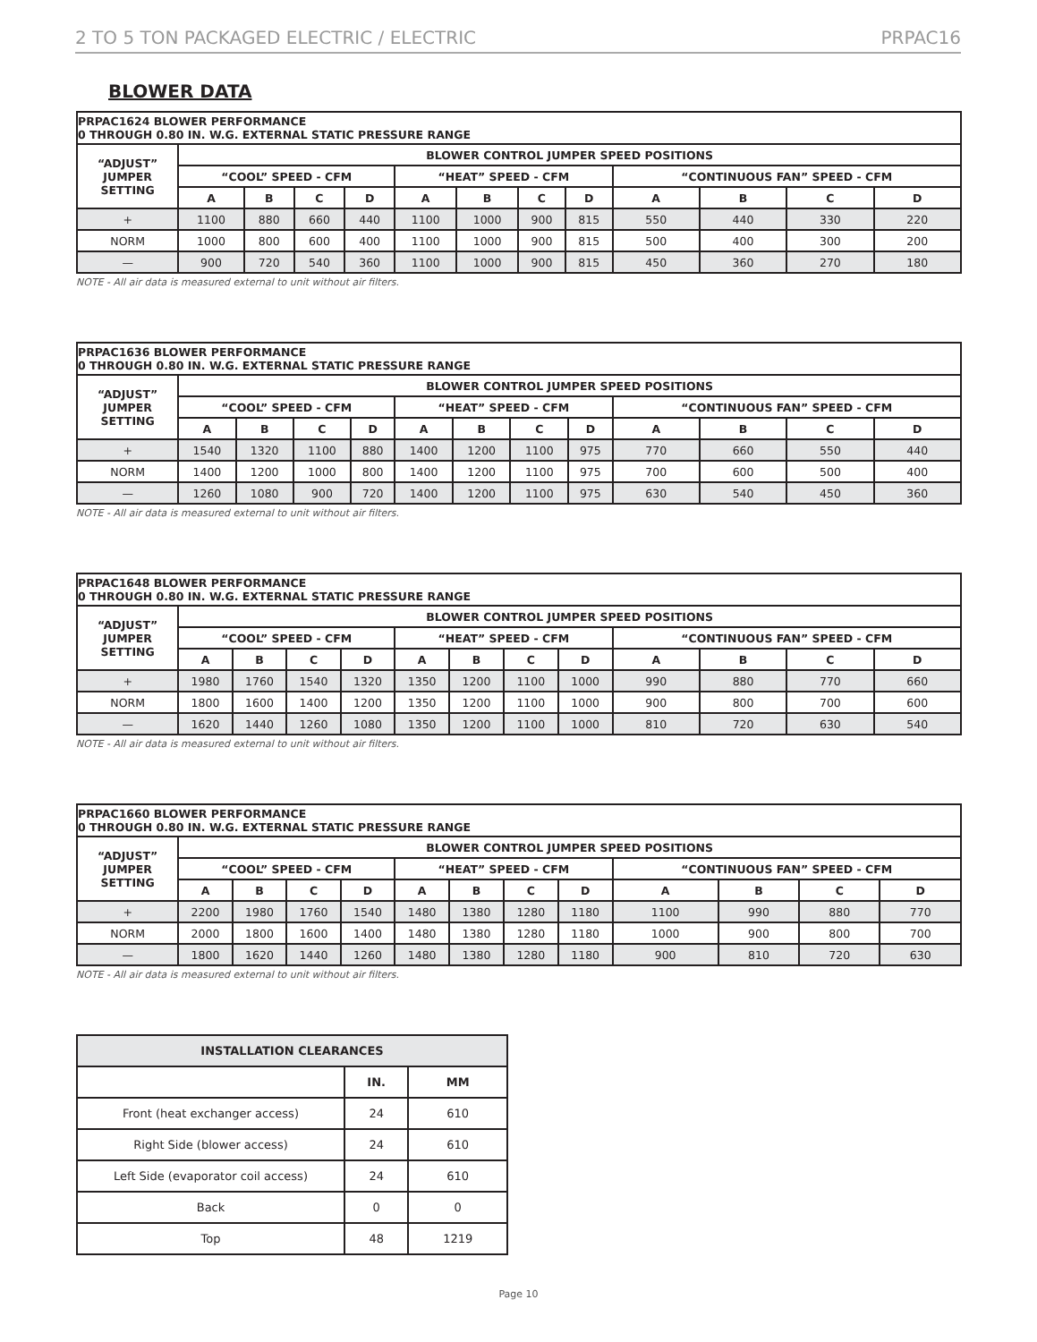2 TO 5 TON PACKAGED ELECTRIC / ELECTRIC PRPAC16
BLOWER DATA
| PRPAC1624 BLOWER PERFORMANCE 0 THROUGH 0.80 IN. W.G. EXTERNAL STATIC PRESSURE RANGE | | | | | | | | | | | | |
| “ADJUST” JUMPER SETTING | BLOWER CONTROL JUMPER SPEED POSITIONS | | | | | | | | | | | |
| | “COOL” SPEED - CFM | | | | “HEAT” SPEED - CFM | | | | “CONTINUOUS FAN” SPEED - CFM | | | |
| | A | B | C | D | A | B | C | D | A | B | C | D |
| + | 1100 | 880 | 660 | 440 | 1100 | 1000 | 900 | 815 | 550 | 440 | 330 | 220 |
| NORM | 1000 | 800 | 600 | 400 | 1100 | 1000 | 900 | 815 | 500 | 400 | 300 | 200 |
| — | 900 | 720 | 540 | 360 | 1100 | 1000 | 900 | 815 | 450 | 360 | 270 | 180 |
NOTE - All air data is measured external to unit without air filters.
| PRPAC1636 BLOWER PERFORMANCE 0 THROUGH 0.80 IN. W.G. EXTERNAL STATIC PRESSURE RANGE | | | | | | | | | | | | |
| “ADJUST” JUMPER SETTING | BLOWER CONTROL JUMPER SPEED POSITIONS | | | | | | | | | | | |
| | “COOL” SPEED - CFM | | | | “HEAT” SPEED - CFM | | | | “CONTINUOUS FAN” SPEED - CFM | | | |
| | A | B | C | D | A | B | C | D | A | B | C | D |
| + | 1540 | 1320 | 1100 | 880 | 1400 | 1200 | 1100 | 975 | 770 | 660 | 550 | 440 |
| NORM | 1400 | 1200 | 1000 | 800 | 1400 | 1200 | 1100 | 975 | 700 | 600 | 500 | 400 |
| — | 1260 | 1080 | 900 | 720 | 1400 | 1200 | 1100 | 975 | 630 | 540 | 450 | 360 |
NOTE - All air data is measured external to unit without air filters.
| PRPAC1648 BLOWER PERFORMANCE 0 THROUGH 0.80 IN. W.G. EXTERNAL STATIC PRESSURE RANGE | | | | | | | | | | | | |
| “ADJUST” JUMPER SETTING | BLOWER CONTROL JUMPER SPEED POSITIONS | | | | | | | | | | | |
| | “COOL” SPEED - CFM | | | | “HEAT” SPEED - CFM | | | | “CONTINUOUS FAN” SPEED - CFM | | | |
| | A | B | C | D | A | B | C | D | A | B | C | D |
| + | 1980 | 1760 | 1540 | 1320 | 1350 | 1200 | 1100 | 1000 | 990 | 880 | 770 | 660 |
| NORM | 1800 | 1600 | 1400 | 1200 | 1350 | 1200 | 1100 | 1000 | 900 | 800 | 700 | 600 |
| — | 1620 | 1440 | 1260 | 1080 | 1350 | 1200 | 1100 | 1000 | 810 | 720 | 630 | 540 |
NOTE - All air data is measured external to unit without air filters.
| PRPAC1660 BLOWER PERFORMANCE 0 THROUGH 0.80 IN. W.G. EXTERNAL STATIC PRESSURE RANGE | | | | | | | | | | | | |
| “ADJUST” JUMPER SETTING | BLOWER CONTROL JUMPER SPEED POSITIONS | | | | | | | | | | | |
| | “COOL” SPEED - CFM | | | | “HEAT” SPEED - CFM | | | | “CONTINUOUS FAN” SPEED - CFM | | | |
| | A | B | C | D | A | B | C | D | A | B | C | D |
| + | 2200 | 1980 | 1760 | 1540 | 1480 | 1380 | 1280 | 1180 | 1100 | 990 | 880 | 770 |
| NORM | 2000 | 1800 | 1600 | 1400 | 1480 | 1380 | 1280 | 1180 | 1000 | 900 | 800 | 700 |
| — | 1800 | 1620 | 1440 | 1260 | 1480 | 1380 | 1280 | 1180 | 900 | 810 | 720 | 630 |
NOTE - All air data is measured external to unit without air filters.
| INSTALLATION CLEARANCES | | |
| --- | --- | --- |
| | IN. | MM |
| Front (heat exchanger access) | 24 | 610 |
| Right Side (blower access) | 24 | 610 |
| Left Side (evaporator coil access) | 24 | 610 |
| Back | 0 | 0 |
| Top | 48 | 1219 |
Page 10